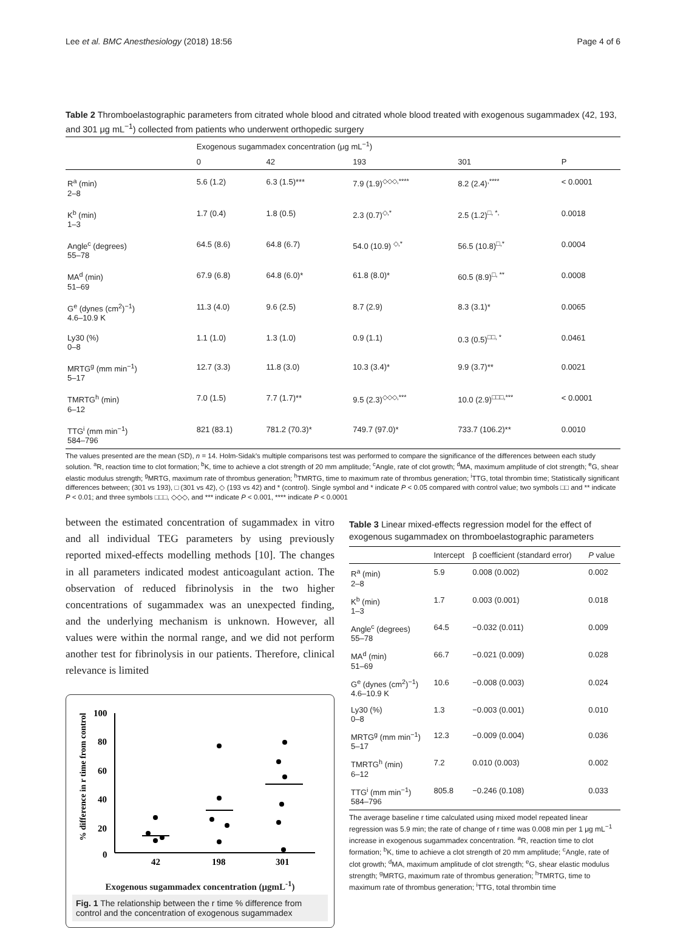Lee et al. BMC Anesthesiology (2018) 18:56 Page 4 of 6
Table 2 Thromboelastographic parameters from citrated whole blood and citrated whole blood treated with exogenous sugammadex (42, 193, and 301 μg mL<sup>−1</sup>) collected from patients who underwent orthopedic surgery
| | Exogenous sugammadex concentration (μg mL<sup>−1</sup>) | | | | |
| --- | --- | --- | --- | --- | --- |
| | 0 | 42 | 193 | 301 | P |
| R<sup>a</sup> (min) 2–8 | 5.6 (1.2) | 6.3 (1.5)*** | 7.9 (1.9)<sup>◇◇◇,****</sup> | 8.2 (2.4)<sup>,****</sup> | < 0.0001 |
| K<sup>b</sup> (min) 1–3 | 1.7 (0.4) | 1.8 (0.5) | 2.3 (0.7)<sup>◇,*</sup> | 2.5 (1.2)<sup>□, *,</sup> | 0.0018 |
| Angle<sup>c</sup> (degrees) 55–78 | 64.5 (8.6) | 64.8 (6.7) | 54.0 (10.9) <sup>◇,*</sup> | 56.5 (10.8)<sup>□,*</sup> | 0.0004 |
| MA<sup>d</sup> (min) 51–69 | 67.9 (6.8) | 64.8 (6.0)* | 61.8 (8.0)* | 60.5 (8.9)<sup>□, **</sup> | 0.0008 |
| G<sup>e</sup> (dynes (cm<sup>2</sup>)<sup>−1</sup>) 4.6–10.9 K | 11.3 (4.0) | 9.6 (2.5) | 8.7 (2.9) | 8.3 (3.1)* | 0.0065 |
| Ly30 (%) 0–8 | 1.1 (1.0) | 1.3 (1.0) | 0.9 (1.1) | 0.3 (0.5)<sup>□□, *</sup> | 0.0461 |
| MRTG<sup>g</sup> (mm min<sup>−1</sup>) 5–17 | 12.7 (3.3) | 11.8 (3.0) | 10.3 (3.4)* | 9.9 (3.7)** | 0.0021 |
| TMRTG<sup>h</sup> (min) 6–12 | 7.0 (1.5) | 7.7 (1.7)** | 9.5 (2.3)<sup>◇◇◇,***</sup> | 10.0 (2.9)<sup>□□□,***</sup> | < 0.0001 |
| TTG<sup>i</sup> (mm min<sup>−1</sup>) 584–796 | 821 (83.1) | 781.2 (70.3)* | 749.7 (97.0)* | 733.7 (106.2)** | 0.0010 |
The values presented are the mean (SD), n = 14. Holm-Sidak's multiple comparisons test was performed to compare the significance of the differences between each study solution. <sup>a</sup>R, reaction time to clot formation; <sup>b</sup>K, time to achieve a clot strength of 20 mm amplitude; <sup>c</sup>Angle, rate of clot growth; <sup>d</sup>MA, maximum amplitude of clot strength; <sup>e</sup>G, shear elastic modulus strength; <sup>g</sup>MRTG, maximum rate of thrombus generation; <sup>h</sup>TMRTG, time to maximum rate of thrombus generation; <sup>i</sup>TTG, total thrombin time; Statistically significant differences between; (301 vs 193), □ (301 vs 42), ◇ (193 vs 42) and * (control). Single symbol and * indicate P < 0.05 compared with control value; two symbols □□ and ** indicate P < 0.01; and three symbols □□□, ◇◇◇, and *** indicate P < 0.001, **** indicate P < 0.0001
between the estimated concentration of sugammadex in vitro and all individual TEG parameters by using previously reported mixed-effects modelling methods [10]. The changes in all parameters indicated modest anticoagulant action. The observation of reduced fibrinolysis in the two higher concentrations of sugammadex was an unexpected finding, and the underlying mechanism is unknown. However, all values were within the normal range, and we did not perform another test for fibrinolysis in our patients. Therefore, clinical relevance is limited
% difference in r time from control
100
80
60
40
20
0
42
198
301
Exogenous sugammadex concentration (μgmL<sup>-1</sup>)
Fig. 1 The relationship between the r time % difference from control and the concentration of exogenous sugammadex
Table 3 Linear mixed-effects regression model for the effect of exogenous sugammadex on thromboelastographic parameters
| | Intercept | β coefficient (standard error) | P value |
| --- | --- | --- | --- |
| R<sup>a</sup> (min) 2–8 | 5.9 | 0.008 (0.002) | 0.002 |
| K<sup>b</sup> (min) 1–3 | 1.7 | 0.003 (0.001) | 0.018 |
| Angle<sup>c</sup> (degrees) 55–78 | 64.5 | −0.032 (0.011) | 0.009 |
| MA<sup>d</sup> (min) 51–69 | 66.7 | −0.021 (0.009) | 0.028 |
| G<sup>e</sup> (dynes (cm<sup>2</sup>)<sup>−1</sup>) 4.6–10.9 K | 10.6 | −0.008 (0.003) | 0.024 |
| Ly30 (%) 0–8 | 1.3 | −0.003 (0.001) | 0.010 |
| MRTG<sup>g</sup> (mm min<sup>−1</sup>) 5–17 | 12.3 | −0.009 (0.004) | 0.036 |
| TMRTG<sup>h</sup> (min) 6–12 | 7.2 | 0.010 (0.003) | 0.002 |
| TTG<sup>i</sup> (mm min<sup>−1</sup>) 584–796 | 805.8 | −0.246 (0.108) | 0.033 |
The average baseline r time calculated using mixed model repeated linear regression was 5.9 min; the rate of change of r time was 0.008 min per 1 μg mL<sup>−1</sup> increase in exogenous sugammadex concentration. <sup>a</sup>R, reaction time to clot formation; <sup>b</sup>K, time to achieve a clot strength of 20 mm amplitude; <sup>c</sup>Angle, rate of clot growth; <sup>d</sup>MA, maximum amplitude of clot strength; <sup>e</sup>G, shear elastic modulus strength; <sup>g</sup>MRTG, maximum rate of thrombus generation; <sup>h</sup>TMRTG, time to maximum rate of thrombus generation; <sup>i</sup>TTG, total thrombin time